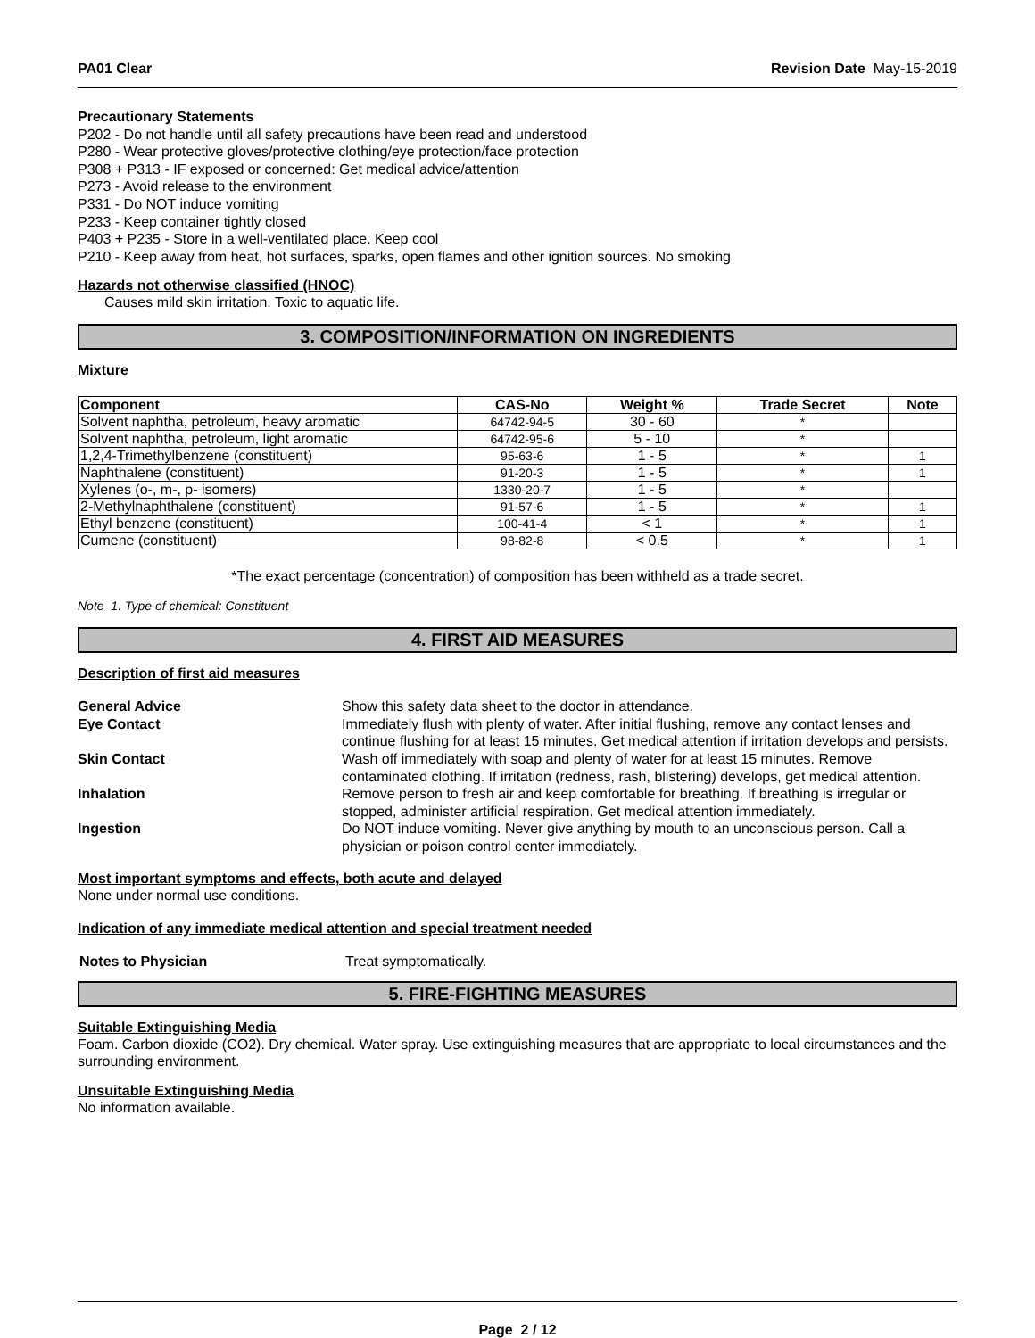PA01 Clear Revision Date May-15-2019
Precautionary Statements
P202 - Do not handle until all safety precautions have been read and understood
P280 - Wear protective gloves/protective clothing/eye protection/face protection
P308 + P313 - IF exposed or concerned: Get medical advice/attention
P273 - Avoid release to the environment
P331 - Do NOT induce vomiting
P233 - Keep container tightly closed
P403 + P235 - Store in a well-ventilated place. Keep cool
P210 - Keep away from heat, hot surfaces, sparks, open flames and other ignition sources. No smoking
Hazards not otherwise classified (HNOC)
Causes mild skin irritation. Toxic to aquatic life.
3. COMPOSITION/INFORMATION ON INGREDIENTS
Mixture
| Component | CAS-No | Weight % | Trade Secret | Note |
| --- | --- | --- | --- | --- |
| Solvent naphtha, petroleum, heavy aromatic | 64742-94-5 | 30 - 60 | * | |
| Solvent naphtha, petroleum, light aromatic | 64742-95-6 | 5 - 10 | * | |
| 1,2,4-Trimethylbenzene (constituent) | 95-63-6 | 1 - 5 | * | 1 |
| Naphthalene (constituent) | 91-20-3 | 1 - 5 | * | 1 |
| Xylenes (o-, m-, p- isomers) | 1330-20-7 | 1 - 5 | * | |
| 2-Methylnaphthalene (constituent) | 91-57-6 | 1 - 5 | * | 1 |
| Ethyl benzene (constituent) | 100-41-4 | < 1 | * | 1 |
| Cumene (constituent) | 98-82-8 | < 0.5 | * | 1 |
*The exact percentage (concentration) of composition has been withheld as a trade secret.
Note 1. Type of chemical: Constituent
4. FIRST AID MEASURES
Description of first aid measures
| General Advice | Show this safety data sheet to the doctor in attendance. |
| Eye Contact | Immediately flush with plenty of water. After initial flushing, remove any contact lenses and continue flushing for at least 15 minutes. Get medical attention if irritation develops and persists. |
| Skin Contact | Wash off immediately with soap and plenty of water for at least 15 minutes. Remove contaminated clothing. If irritation (redness, rash, blistering) develops, get medical attention. |
| Inhalation | Remove person to fresh air and keep comfortable for breathing. If breathing is irregular or stopped, administer artificial respiration. Get medical attention immediately. |
| Ingestion | Do NOT induce vomiting. Never give anything by mouth to an unconscious person. Call a physician or poison control center immediately. |
Most important symptoms and effects, both acute and delayed
None under normal use conditions.
Indication of any immediate medical attention and special treatment needed
| Notes to Physician | Treat symptomatically. |
5. FIRE-FIGHTING MEASURES
Suitable Extinguishing Media
Foam. Carbon dioxide (CO2). Dry chemical. Water spray. Use extinguishing measures that are appropriate to local circumstances and the surrounding environment.
Unsuitable Extinguishing Media
No information available.
Page 2 / 12